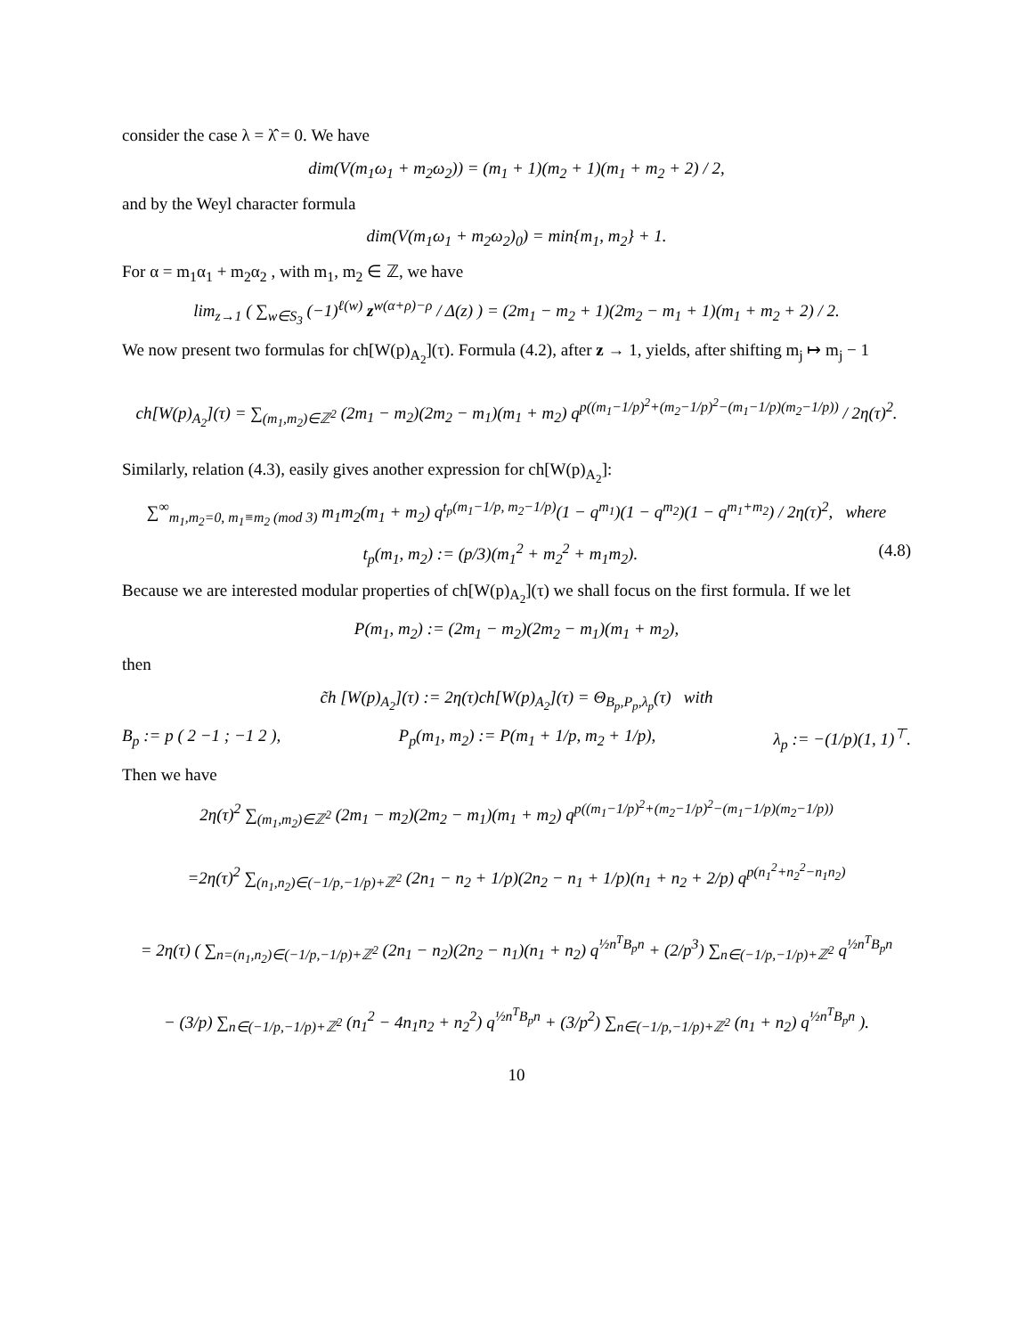consider the case λ = λ̂ = 0. We have
dim(V(m<sub>1</sub>ω<sub>1</sub> + m<sub>2</sub>ω<sub>2</sub>)) = (m<sub>1</sub> + 1)(m<sub>2</sub> + 1)(m<sub>1</sub> + m<sub>2</sub> + 2) / 2,
and by the Weyl character formula
dim(V(m<sub>1</sub>ω<sub>1</sub> + m<sub>2</sub>ω<sub>2</sub>)<sub>0</sub>) = min{m<sub>1</sub>, m<sub>2</sub>} + 1.
For α = m<sub>1</sub>α<sub>1</sub> + m<sub>2</sub>α<sub>2</sub> , with m<sub>1</sub>, m<sub>2</sub> ∈ ℤ, we have
lim<sub>z→1</sub> ( ∑<sub>w∈S<sub>3</sub></sub> (−1)<sup>ℓ(w)</sup> z<sup>w(α+ρ)−ρ</sup> / Δ(z) ) = (2m<sub>1</sub> − m<sub>2</sub> + 1)(2m<sub>2</sub> − m<sub>1</sub> + 1)(m<sub>1</sub> + m<sub>2</sub> + 2) / 2.
We now present two formulas for ch[W(p)<sub>A<sub>2</sub></sub>](τ). Formula (4.2), after z → 1, yields, after shifting m<sub>j</sub> ↦ m<sub>j</sub> − 1
ch[W(p)<sub>A<sub>2</sub></sub>](τ) = ∑<sub>(m<sub>1</sub>,m<sub>2</sub>)∈ℤ<sup>2</sup></sub> (2m<sub>1</sub> − m<sub>2</sub>)(2m<sub>2</sub> − m<sub>1</sub>)(m<sub>1</sub> + m<sub>2</sub>) q<sup>p((m<sub>1</sub>−1/p)<sup>2</sup>+(m<sub>2</sub>−1/p)<sup>2</sup>−(m<sub>1</sub>−1/p)(m<sub>2</sub>−1/p))</sup> / 2η(τ)<sup>2</sup>.
Similarly, relation (4.3), easily gives another expression for ch[W(p)<sub>A<sub>2</sub></sub>]:
∑<sup>∞</sup><sub>m<sub>1</sub>,m<sub>2</sub>=0, m<sub>1</sub>≡m<sub>2</sub> (mod 3)</sub> m<sub>1</sub>m<sub>2</sub>(m<sub>1</sub> + m<sub>2</sub>) q<sup>t<sub>p</sub>(m<sub>1</sub>−1/p, m<sub>2</sub>−1/p)</sup>(1 − q<sup>m<sub>1</sub></sup>)(1 − q<sup>m<sub>2</sub></sup>)(1 − q<sup>m<sub>1</sub>+m<sub>2</sub></sup>) / 2η(τ)<sup>2</sup>, where
t<sub>p</sub>(m<sub>1</sub>, m<sub>2</sub>) := (p/3)(m<sub>1</sub><sup>2</sup> + m<sub>2</sub><sup>2</sup> + m<sub>1</sub>m<sub>2</sub>). (4.8)
Because we are interested modular properties of ch[W(p)<sub>A<sub>2</sub></sub>](τ) we shall focus on the first formula. If we let
P(m<sub>1</sub>, m<sub>2</sub>) := (2m<sub>1</sub> − m<sub>2</sub>)(2m<sub>2</sub> − m<sub>1</sub>)(m<sub>1</sub> + m<sub>2</sub>),
then
c̃h [W(p)<sub>A<sub>2</sub></sub>](τ) := 2η(τ)ch[W(p)<sub>A<sub>2</sub></sub>](τ) = Θ<sub>B<sub>p</sub>,P<sub>p</sub>,λ<sub>p</sub></sub>(τ) with
B<sub>p</sub> := p ( 2 −1 ; −1 2 ), P<sub>p</sub>(m<sub>1</sub>, m<sub>2</sub>) := P(m<sub>1</sub> + 1/p, m<sub>2</sub> + 1/p), λ<sub>p</sub> := −(1/p)(1, 1)<sup>⊤</sup>.
Then we have
2η(τ)<sup>2</sup> ∑<sub>(m<sub>1</sub>,m<sub>2</sub>)∈ℤ<sup>2</sup></sub> (2m<sub>1</sub> − m<sub>2</sub>)(2m<sub>2</sub> − m<sub>1</sub>)(m<sub>1</sub> + m<sub>2</sub>) q<sup>p((m<sub>1</sub>−1/p)<sup>2</sup>+(m<sub>2</sub>−1/p)<sup>2</sup>−(m<sub>1</sub>−1/p)(m<sub>2</sub>−1/p))</sup>
=2η(τ)<sup>2</sup> ∑<sub>(n<sub>1</sub>,n<sub>2</sub>)∈(−1/p,−1/p)+ℤ<sup>2</sup></sub> (2n<sub>1</sub> − n<sub>2</sub> + 1/p)(2n<sub>2</sub> − n<sub>1</sub> + 1/p)(n<sub>1</sub> + n<sub>2</sub> + 2/p) q<sup>p(n<sub>1</sub><sup>2</sup>+n<sub>2</sub><sup>2</sup>−n<sub>1</sub>n<sub>2</sub>)</sup>
= 2η(τ) ( ∑<sub>n=(n<sub>1</sub>,n<sub>2</sub>)∈(−1/p,−1/p)+ℤ<sup>2</sup></sub> (2n<sub>1</sub> − n<sub>2</sub>)(2n<sub>2</sub> − n<sub>1</sub>)(n<sub>1</sub> + n<sub>2</sub>) q<sup>½n<sup>T</sup>B<sub>p</sub>n</sup> + (2/p<sup>3</sup>) ∑<sub>n∈(−1/p,−1/p)+ℤ<sup>2</sup></sub> q<sup>½n<sup>T</sup>B<sub>p</sub>n</sup>
− (3/p) ∑<sub>n∈(−1/p,−1/p)+ℤ<sup>2</sup></sub> (n<sub>1</sub><sup>2</sup> − 4n<sub>1</sub>n<sub>2</sub> + n<sub>2</sub><sup>2</sup>) q<sup>½n<sup>T</sup>B<sub>p</sub>n</sup> + (3/p<sup>2</sup>) ∑<sub>n∈(−1/p,−1/p)+ℤ<sup>2</sup></sub> (n<sub>1</sub> + n<sub>2</sub>) q<sup>½n<sup>T</sup>B<sub>p</sub>n</sup> ).
10